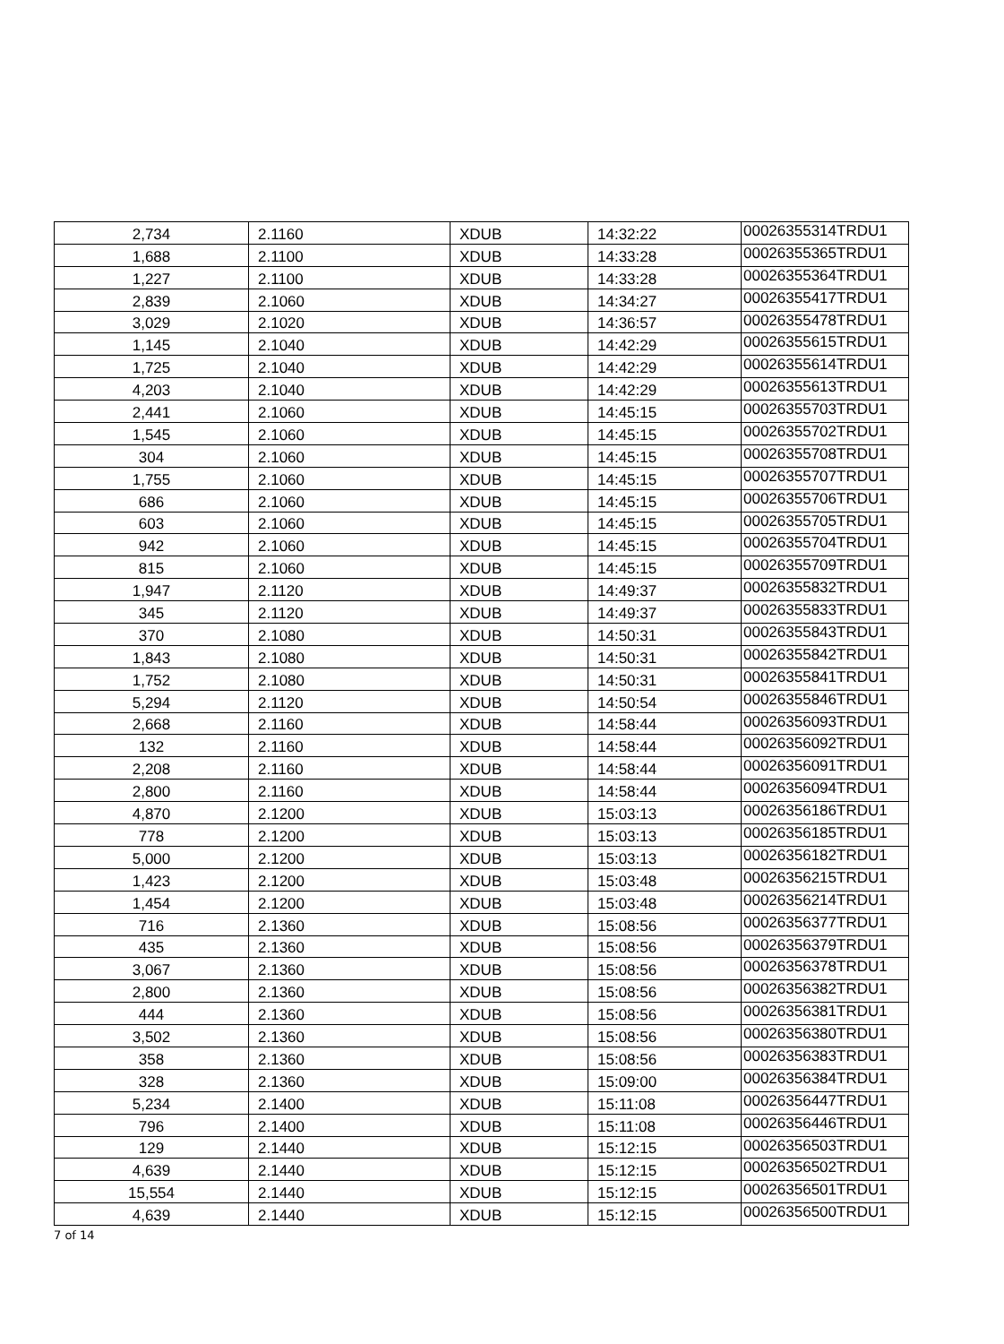| 2,734 | 2.1160 | XDUB | 14:32:22 | 00026355314TRDU1 |
| 1,688 | 2.1100 | XDUB | 14:33:28 | 00026355365TRDU1 |
| 1,227 | 2.1100 | XDUB | 14:33:28 | 00026355364TRDU1 |
| 2,839 | 2.1060 | XDUB | 14:34:27 | 00026355417TRDU1 |
| 3,029 | 2.1020 | XDUB | 14:36:57 | 00026355478TRDU1 |
| 1,145 | 2.1040 | XDUB | 14:42:29 | 00026355615TRDU1 |
| 1,725 | 2.1040 | XDUB | 14:42:29 | 00026355614TRDU1 |
| 4,203 | 2.1040 | XDUB | 14:42:29 | 00026355613TRDU1 |
| 2,441 | 2.1060 | XDUB | 14:45:15 | 00026355703TRDU1 |
| 1,545 | 2.1060 | XDUB | 14:45:15 | 00026355702TRDU1 |
| 304 | 2.1060 | XDUB | 14:45:15 | 00026355708TRDU1 |
| 1,755 | 2.1060 | XDUB | 14:45:15 | 00026355707TRDU1 |
| 686 | 2.1060 | XDUB | 14:45:15 | 00026355706TRDU1 |
| 603 | 2.1060 | XDUB | 14:45:15 | 00026355705TRDU1 |
| 942 | 2.1060 | XDUB | 14:45:15 | 00026355704TRDU1 |
| 815 | 2.1060 | XDUB | 14:45:15 | 00026355709TRDU1 |
| 1,947 | 2.1120 | XDUB | 14:49:37 | 00026355832TRDU1 |
| 345 | 2.1120 | XDUB | 14:49:37 | 00026355833TRDU1 |
| 370 | 2.1080 | XDUB | 14:50:31 | 00026355843TRDU1 |
| 1,843 | 2.1080 | XDUB | 14:50:31 | 00026355842TRDU1 |
| 1,752 | 2.1080 | XDUB | 14:50:31 | 00026355841TRDU1 |
| 5,294 | 2.1120 | XDUB | 14:50:54 | 00026355846TRDU1 |
| 2,668 | 2.1160 | XDUB | 14:58:44 | 00026356093TRDU1 |
| 132 | 2.1160 | XDUB | 14:58:44 | 00026356092TRDU1 |
| 2,208 | 2.1160 | XDUB | 14:58:44 | 00026356091TRDU1 |
| 2,800 | 2.1160 | XDUB | 14:58:44 | 00026356094TRDU1 |
| 4,870 | 2.1200 | XDUB | 15:03:13 | 00026356186TRDU1 |
| 778 | 2.1200 | XDUB | 15:03:13 | 00026356185TRDU1 |
| 5,000 | 2.1200 | XDUB | 15:03:13 | 00026356182TRDU1 |
| 1,423 | 2.1200 | XDUB | 15:03:48 | 00026356215TRDU1 |
| 1,454 | 2.1200 | XDUB | 15:03:48 | 00026356214TRDU1 |
| 716 | 2.1360 | XDUB | 15:08:56 | 00026356377TRDU1 |
| 435 | 2.1360 | XDUB | 15:08:56 | 00026356379TRDU1 |
| 3,067 | 2.1360 | XDUB | 15:08:56 | 00026356378TRDU1 |
| 2,800 | 2.1360 | XDUB | 15:08:56 | 00026356382TRDU1 |
| 444 | 2.1360 | XDUB | 15:08:56 | 00026356381TRDU1 |
| 3,502 | 2.1360 | XDUB | 15:08:56 | 00026356380TRDU1 |
| 358 | 2.1360 | XDUB | 15:08:56 | 00026356383TRDU1 |
| 328 | 2.1360 | XDUB | 15:09:00 | 00026356384TRDU1 |
| 5,234 | 2.1400 | XDUB | 15:11:08 | 00026356447TRDU1 |
| 796 | 2.1400 | XDUB | 15:11:08 | 00026356446TRDU1 |
| 129 | 2.1440 | XDUB | 15:12:15 | 00026356503TRDU1 |
| 4,639 | 2.1440 | XDUB | 15:12:15 | 00026356502TRDU1 |
| 15,554 | 2.1440 | XDUB | 15:12:15 | 00026356501TRDU1 |
| 4,639 | 2.1440 | XDUB | 15:12:15 | 00026356500TRDU1 |
7 of 14